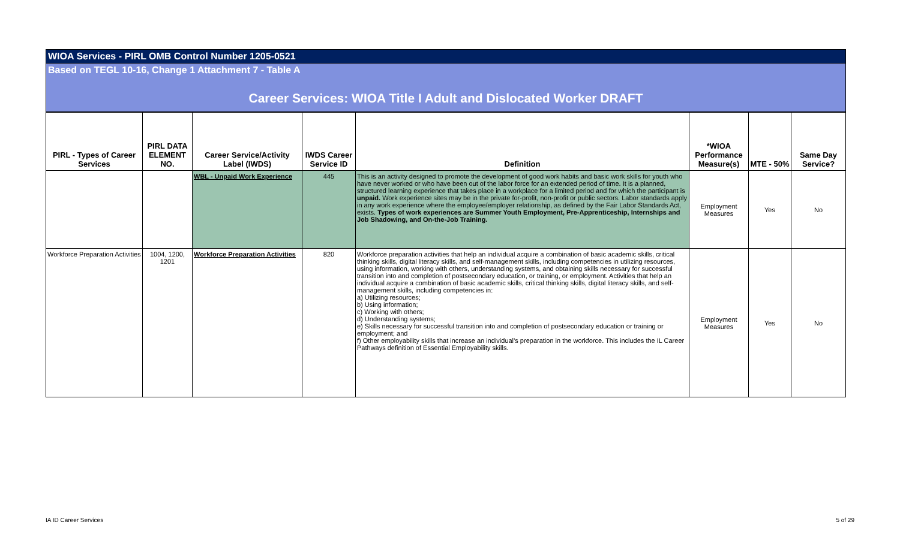WIOA Services - PIRL OMB Control Number 1205-0521
Based on TEGL 10-16, Change 1 Attachment 7 - Table A
Career Services: WIOA Title I Adult and Dislocated Worker DRAFT
| PIRL - Types of Career Services | PIRL DATA ELEMENT NO. | Career Service/Activity Label (IWDS) | IWDS Career Service ID | Definition | *WIOA Performance Measure(s) | MTE - 50% | Same Day Service? |
| --- | --- | --- | --- | --- | --- | --- | --- |
| | | WBL - Unpaid Work Experience | 445 | This is an activity designed to promote the development of good work habits and basic work skills for youth who have never worked or who have been out of the labor force for an extended period of time. It is a planned, structured learning experience that takes place in a workplace for a limited period and for which the participant is unpaid. Work experience sites may be in the private for-profit, non-profit or public sectors. Labor standards apply in any work experience where the employee/employer relationship, as defined by the Fair Labor Standards Act, exists. Types of work experiences are Summer Youth Employment, Pre-Apprenticeship, Internships and Job Shadowing, and On-the-Job Training. | Employment Measures | Yes | No |
| Workforce Preparation Activities | 1004, 1200, 1201 | Workforce Preparation Activities | 820 | Workforce preparation activities that help an individual acquire a combination of basic academic skills, critical thinking skills, digital literacy skills, and self-management skills, including competencies in utilizing resources, using information, working with others, understanding systems, and obtaining skills necessary for successful transition into and completion of postsecondary education, or training, or employment. Activities that help an individual acquire a combination of basic academic skills, critical thinking skills, digital literacy skills, and self-management skills, including competencies in: a) Utilizing resources; b) Using information; c) Working with others; d) Understanding systems; e) Skills necessary for successful transition into and completion of postsecondary education or training or employment; and f) Other employability skills that increase an individual’s preparation in the workforce. This includes the IL Career Pathways definition of Essential Employability skills. | Employment Measures | Yes | No |
IA ID Career Services 5 of 29